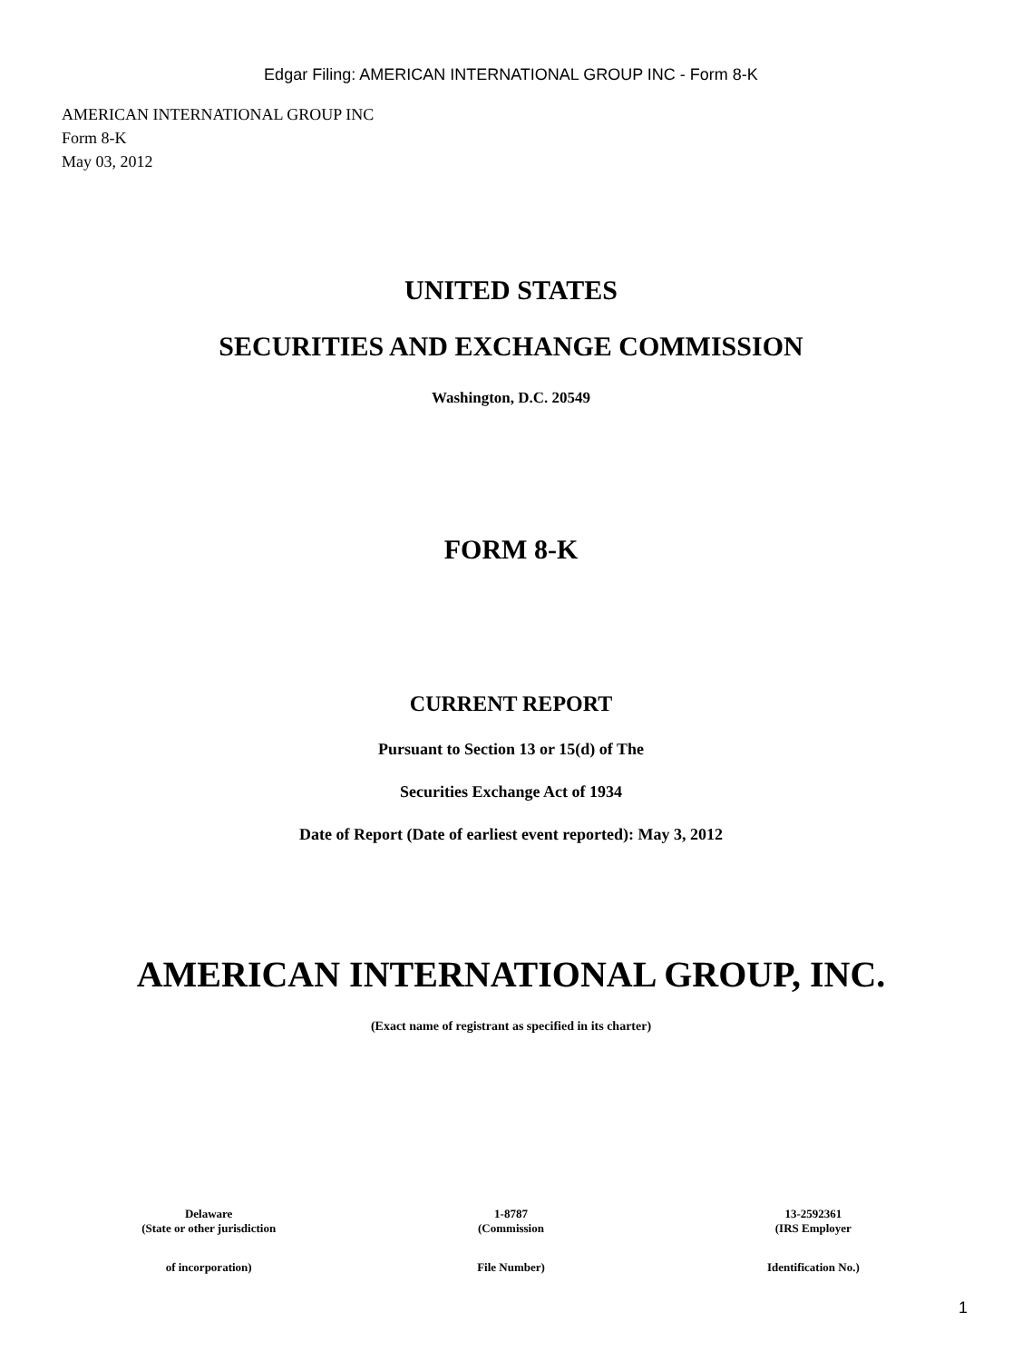Edgar Filing: AMERICAN INTERNATIONAL GROUP INC - Form 8-K
AMERICAN INTERNATIONAL GROUP INC
Form 8-K
May 03, 2012
UNITED STATES
SECURITIES AND EXCHANGE COMMISSION
Washington, D.C. 20549
FORM 8-K
CURRENT REPORT
Pursuant to Section 13 or 15(d) of The
Securities Exchange Act of 1934
Date of Report (Date of earliest event reported): May 3, 2012
AMERICAN INTERNATIONAL GROUP, INC.
(Exact name of registrant as specified in its charter)
| Delaware (State or other jurisdiction | 1-8787 (Commission | 13-2592361 (IRS Employer |
| of incorporation) | File Number) | Identification No.) |
1